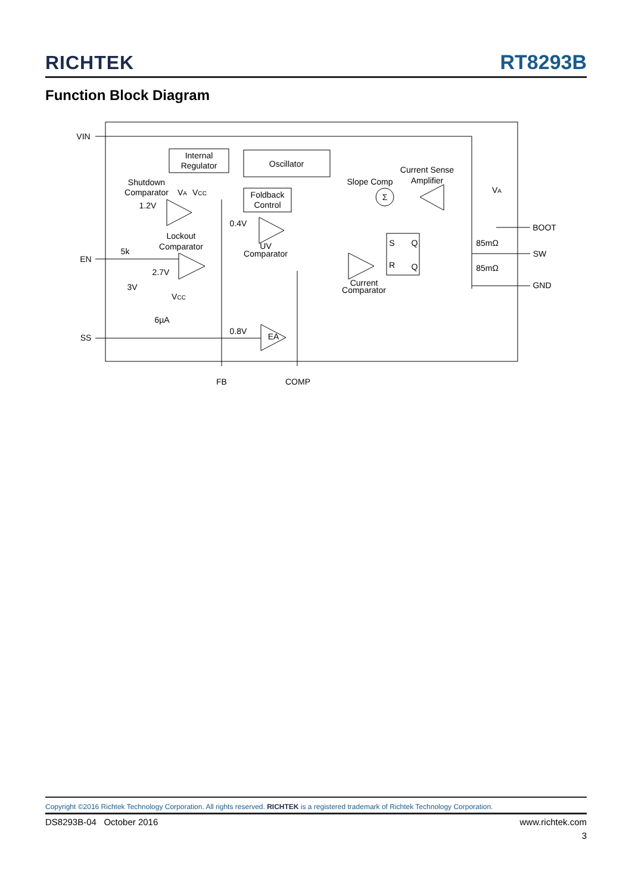RICHTEK RT8293B
Function Block Diagram
VIN
Internal
Regulator
Oscillator
Foldback
Control
Shutdown
Comparator
VA
VCC
1.2V
Current Sense
Amplifier
Slope Comp
Σ
VA
0.4V
Lockout
Comparator
UV
Comparator
S
Q
R
Q
85mΩ
85mΩ
BOOT
SW
GND
5k
EN
2.7V
3V
VCC
Current
Comparator
6µA
0.8V
EA
SS
FB
COMP
Copyright ©2016 Richtek Technology Corporation. All rights reserved. RICHTEK is a registered trademark of Richtek Technology Corporation.
DS8293B-04 October 2016 www.richtek.com
3